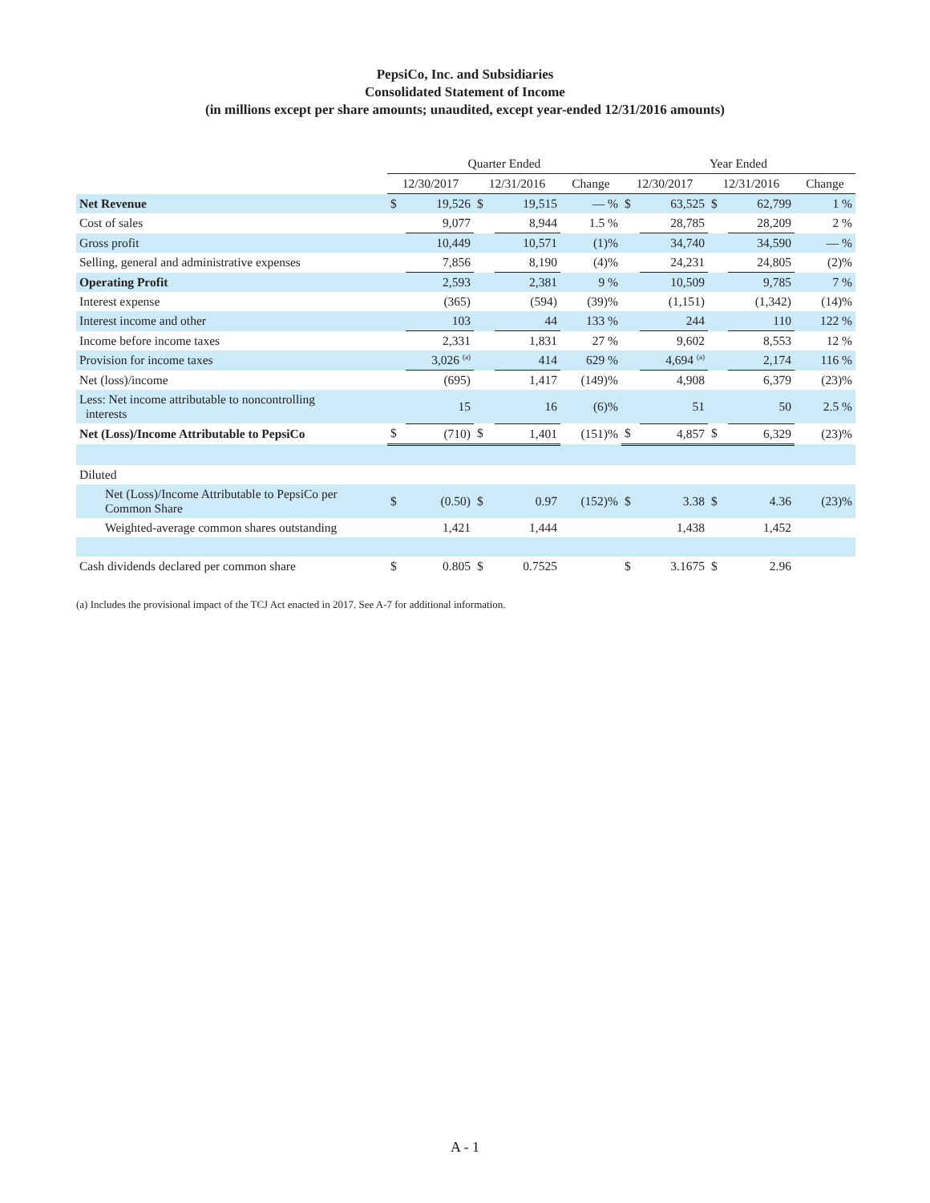PepsiCo, Inc. and Subsidiaries
Consolidated Statement of Income
(in millions except per share amounts; unaudited, except year-ended 12/31/2016 amounts)
| | Quarter Ended | | | | | Year Ended | | | | |
| --- | --- | --- | --- | --- | --- | --- | --- | --- | --- | --- |
| | 12/30/2017 | | 12/31/2016 | | Change | 12/30/2017 | | 12/31/2016 | | Change |
| Net Revenue | $ | 19,526 | $ | 19,515 | — % | $ | 63,525 | $ | 62,799 | 1 % |
| Cost of sales | | 9,077 | | 8,944 | 1.5 % | | 28,785 | | 28,209 | 2 % |
| Gross profit | | 10,449 | | 10,571 | (1)% | | 34,740 | | 34,590 | — % |
| Selling, general and administrative expenses | | 7,856 | | 8,190 | (4)% | | 24,231 | | 24,805 | (2)% |
| Operating Profit | | 2,593 | | 2,381 | 9 % | | 10,509 | | 9,785 | 7 % |
| Interest expense | | (365) | | (594) | (39)% | | (1,151) | | (1,342) | (14)% |
| Interest income and other | | 103 | | 44 | 133 % | | 244 | | 110 | 122 % |
| Income before income taxes | | 2,331 | | 1,831 | 27 % | | 9,602 | | 8,553 | 12 % |
| Provision for income taxes | | 3,026 <sup>(a)</sup> | | 414 | 629 % | | 4,694 <sup>(a)</sup> | | 2,174 | 116 % |
| Net (loss)/income | | (695) | | 1,417 | (149)% | | 4,908 | | 6,379 | (23)% |
| Less: Net income attributable to noncontrolling interests | | 15 | | 16 | (6)% | | 51 | | 50 | 2.5 % |
| Net (Loss)/Income Attributable to PepsiCo | $ | (710) | $ | 1,401 | (151)% | $ | 4,857 | $ | 6,329 | (23)% |
| Diluted | | | | | | | | | | |
| Net (Loss)/Income Attributable to PepsiCo per Common Share | $ | (0.50) | $ | 0.97 | (152)% | $ | 3.38 | $ | 4.36 | (23)% |
| Weighted-average common shares outstanding | | 1,421 | | 1,444 | | | 1,438 | | 1,452 | |
| Cash dividends declared per common share | $ | 0.805 | $ | 0.7525 | | $ | 3.1675 | $ | 2.96 | |
(a) Includes the provisional impact of the TCJ Act enacted in 2017. See A-7 for additional information.
A - 1